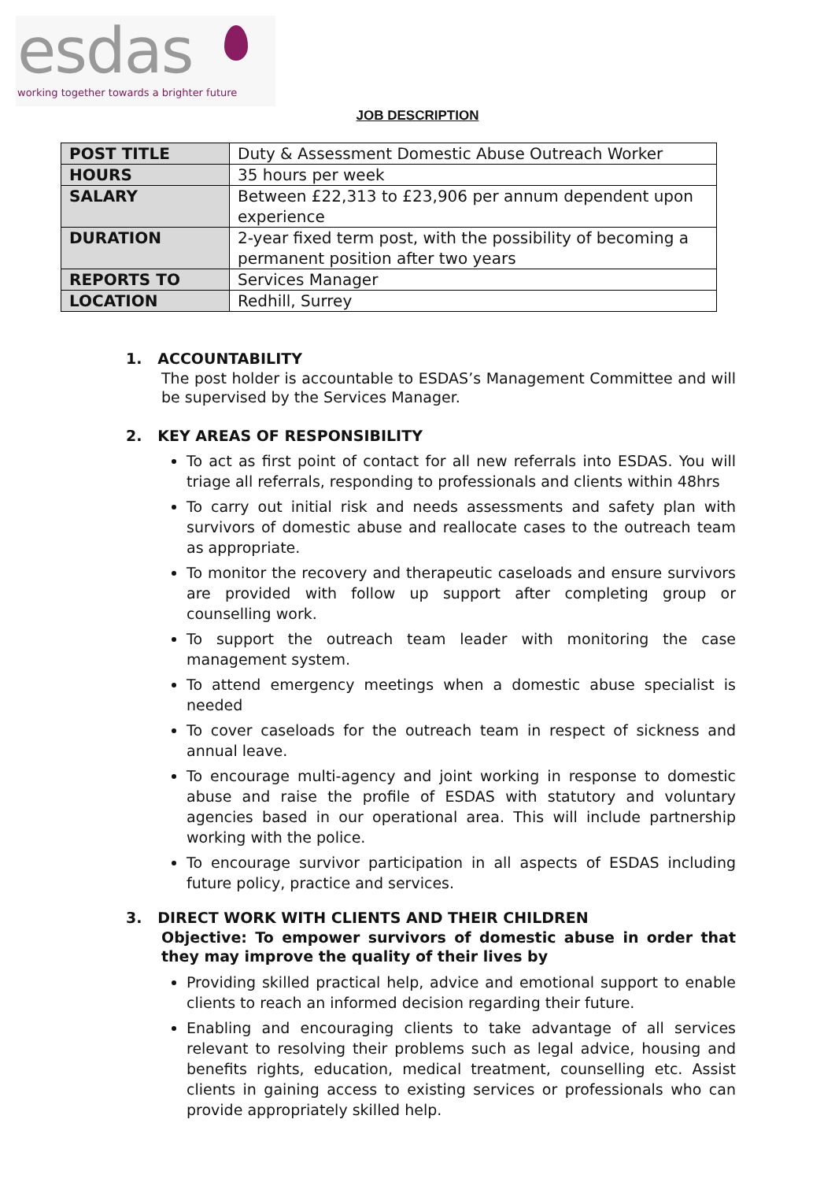esdas
working together towards a brighter future
JOB DESCRIPTION
| POST TITLE | Duty & Assessment Domestic Abuse Outreach Worker |
| HOURS | 35 hours per week |
| SALARY | Between £22,313 to £23,906 per annum dependent upon experience |
| DURATION | 2-year fixed term post, with the possibility of becoming a permanent position after two years |
| REPORTS TO | Services Manager |
| LOCATION | Redhill, Surrey |
1. ACCOUNTABILITY
The post holder is accountable to ESDAS’s Management Committee and will be supervised by the Services Manager.
2. KEY AREAS OF RESPONSIBILITY
To act as first point of contact for all new referrals into ESDAS. You will triage all referrals, responding to professionals and clients within 48hrs
To carry out initial risk and needs assessments and safety plan with survivors of domestic abuse and reallocate cases to the outreach team as appropriate.
To monitor the recovery and therapeutic caseloads and ensure survivors are provided with follow up support after completing group or counselling work.
To support the outreach team leader with monitoring the case management system.
To attend emergency meetings when a domestic abuse specialist is needed
To cover caseloads for the outreach team in respect of sickness and annual leave.
To encourage multi-agency and joint working in response to domestic abuse and raise the profile of ESDAS with statutory and voluntary agencies based in our operational area. This will include partnership working with the police.
To encourage survivor participation in all aspects of ESDAS including future policy, practice and services.
3. DIRECT WORK WITH CLIENTS AND THEIR CHILDREN
Objective: To empower survivors of domestic abuse in order that they may improve the quality of their lives by
Providing skilled practical help, advice and emotional support to enable clients to reach an informed decision regarding their future.
Enabling and encouraging clients to take advantage of all services relevant to resolving their problems such as legal advice, housing and benefits rights, education, medical treatment, counselling etc. Assist clients in gaining access to existing services or professionals who can provide appropriately skilled help.